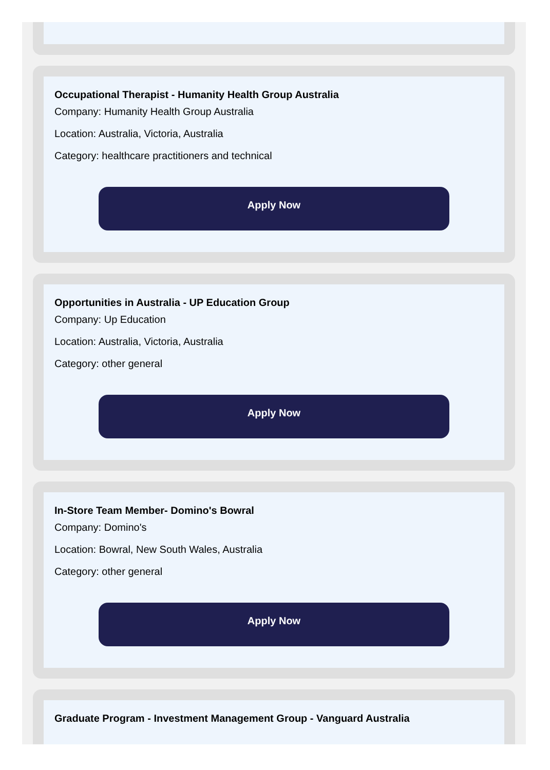Occupational Therapist - Humanity Health Group Australia
Company: Humanity Health Group Australia
Location: Australia, Victoria, Australia
Category: healthcare practitioners and technical
Apply Now
Opportunities in Australia - UP Education Group
Company: Up Education
Location: Australia, Victoria, Australia
Category: other general
Apply Now
In-Store Team Member- Domino's Bowral
Company: Domino's
Location: Bowral, New South Wales, Australia
Category: other general
Apply Now
Graduate Program - Investment Management Group - Vanguard Australia